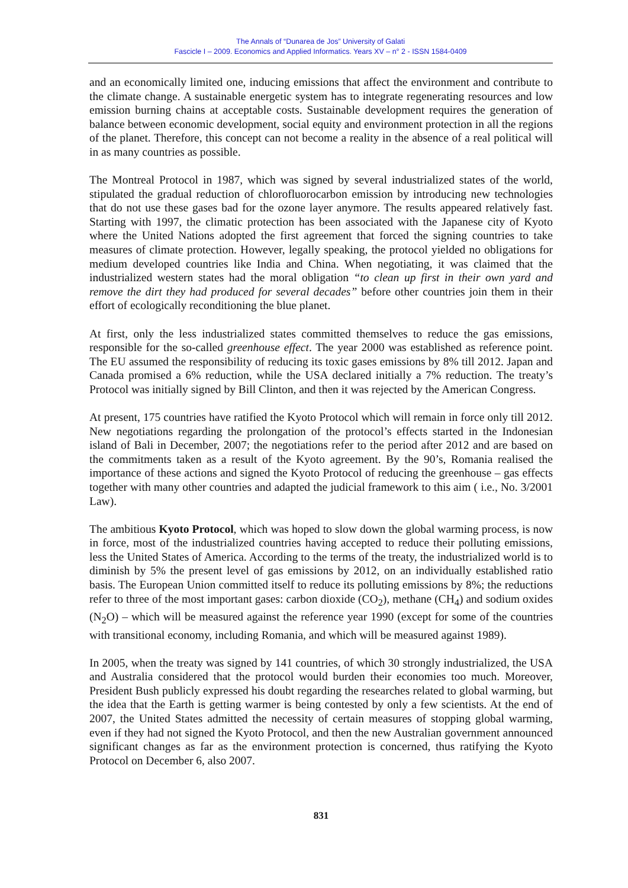The Annals of “Dunarea de Jos” University of Galati
Fascicle I – 2009. Economics and Applied Informatics. Years XV – n° 2 - ISSN 1584-0409
and an economically limited one, inducing emissions that affect the environment and contribute to the climate change. A sustainable energetic system has to integrate regenerating resources and low emission burning chains at acceptable costs. Sustainable development requires the generation of balance between economic development, social equity and environment protection in all the regions of the planet. Therefore, this concept can not become a reality in the absence of a real political will in as many countries as possible.
The Montreal Protocol in 1987, which was signed by several industrialized states of the world, stipulated the gradual reduction of chlorofluorocarbon emission by introducing new technologies that do not use these gases bad for the ozone layer anymore. The results appeared relatively fast. Starting with 1997, the climatic protection has been associated with the Japanese city of Kyoto where the United Nations adopted the first agreement that forced the signing countries to take measures of climate protection. However, legally speaking, the protocol yielded no obligations for medium developed countries like India and China. When negotiating, it was claimed that the industrialized western states had the moral obligation “to clean up first in their own yard and remove the dirt they had produced for several decades” before other countries join them in their effort of ecologically reconditioning the blue planet.
At first, only the less industrialized states committed themselves to reduce the gas emissions, responsible for the so-called greenhouse effect. The year 2000 was established as reference point. The EU assumed the responsibility of reducing its toxic gases emissions by 8% till 2012. Japan and Canada promised a 6% reduction, while the USA declared initially a 7% reduction. The treaty’s Protocol was initially signed by Bill Clinton, and then it was rejected by the American Congress.
At present, 175 countries have ratified the Kyoto Protocol which will remain in force only till 2012. New negotiations regarding the prolongation of the protocol’s effects started in the Indonesian island of Bali in December, 2007; the negotiations refer to the period after 2012 and are based on the commitments taken as a result of the Kyoto agreement. By the 90’s, Romania realised the importance of these actions and signed the Kyoto Protocol of reducing the greenhouse – gas effects together with many other countries and adapted the judicial framework to this aim ( i.e., No. 3/2001 Law).
The ambitious Kyoto Protocol, which was hoped to slow down the global warming process, is now in force, most of the industrialized countries having accepted to reduce their polluting emissions, less the United States of America. According to the terms of the treaty, the industrialized world is to diminish by 5% the present level of gas emissions by 2012, on an individually established ratio basis. The European Union committed itself to reduce its polluting emissions by 8%; the reductions refer to three of the most important gases: carbon dioxide (CO<sub>2</sub>), methane (CH<sub>4</sub>) and sodium oxides (N<sub>2</sub>O) – which will be measured against the reference year 1990 (except for some of the countries with transitional economy, including Romania, and which will be measured against 1989).
In 2005, when the treaty was signed by 141 countries, of which 30 strongly industrialized, the USA and Australia considered that the protocol would burden their economies too much. Moreover, President Bush publicly expressed his doubt regarding the researches related to global warming, but the idea that the Earth is getting warmer is being contested by only a few scientists. At the end of 2007, the United States admitted the necessity of certain measures of stopping global warming, even if they had not signed the Kyoto Protocol, and then the new Australian government announced significant changes as far as the environment protection is concerned, thus ratifying the Kyoto Protocol on December 6, also 2007.
831